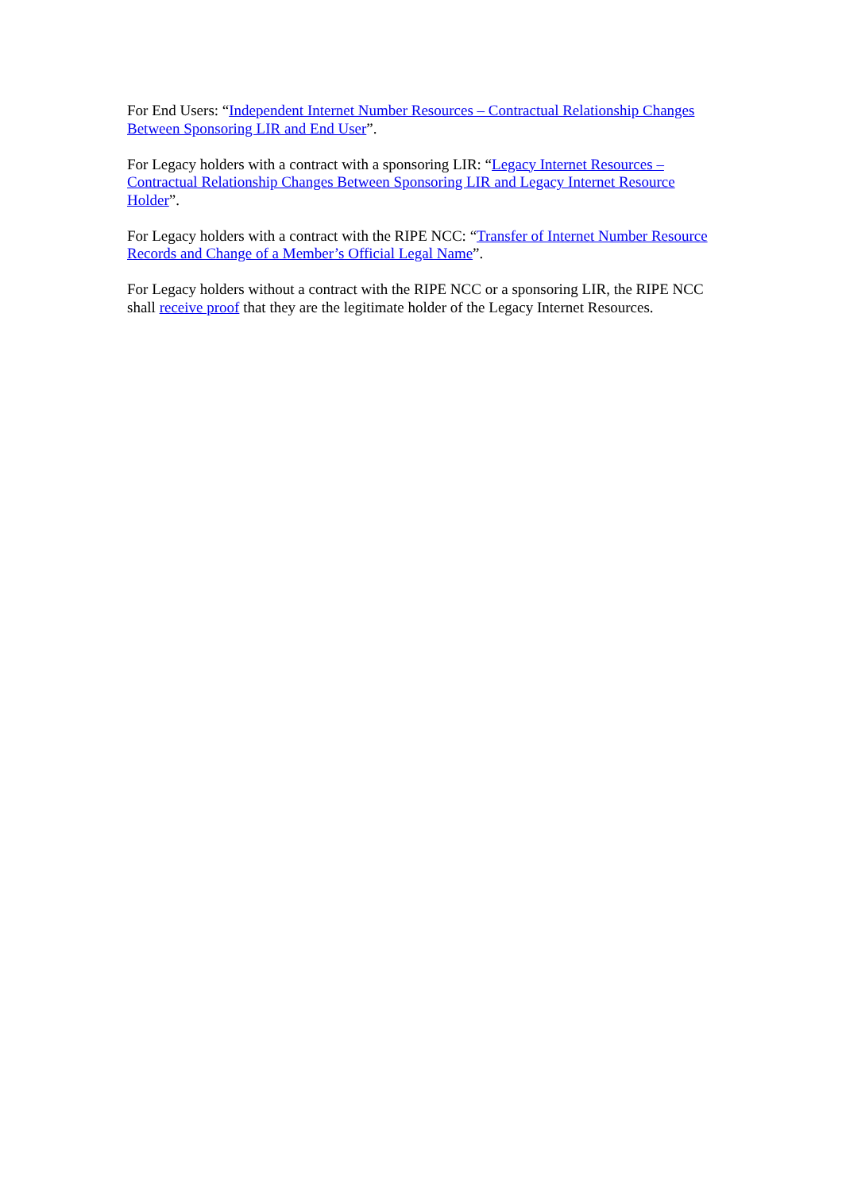For End Users: “Independent Internet Number Resources – Contractual Relationship Changes Between Sponsoring LIR and End User”.
For Legacy holders with a contract with a sponsoring LIR: “Legacy Internet Resources – Contractual Relationship Changes Between Sponsoring LIR and Legacy Internet Resource Holder”.
For Legacy holders with a contract with the RIPE NCC: “Transfer of Internet Number Resource Records and Change of a Member’s Official Legal Name”.
For Legacy holders without a contract with the RIPE NCC or a sponsoring LIR, the RIPE NCC shall receive proof that they are the legitimate holder of the Legacy Internet Resources.